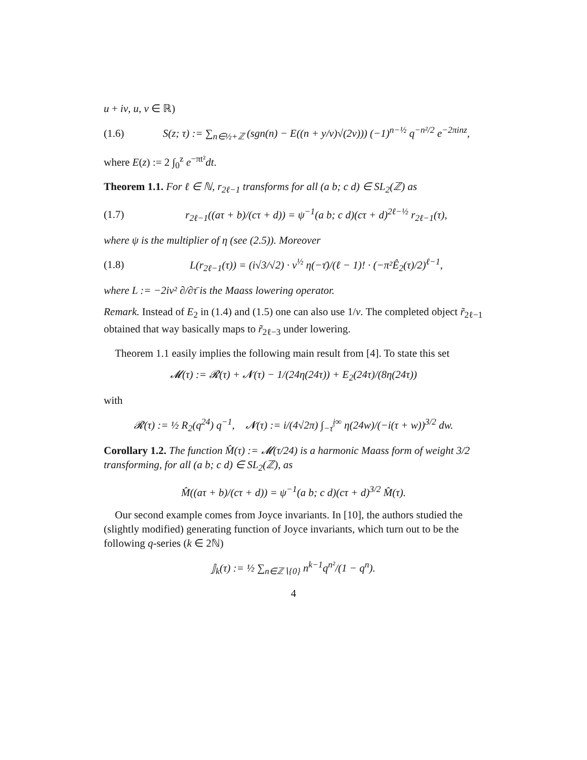u + iv, u, v ∈ ℝ)
(1.6) S(z; τ) := ∑<sub>n∈½+ℤ</sub> (sgn(n) − E((n + y/v)√(2v))) (−1)<sup>n−½</sup> q<sup>−n²/2</sup> e<sup>−2πinz</sup>,
where E(z) := 2 ∫<sub>0</sub><sup>z</sup> e<sup>−πt²</sup>dt.
Theorem 1.1. For ℓ ∈ ℕ, r<sub>2ℓ−1</sub> transforms for all (a b; c d) ∈ SL<sub>2</sub>(ℤ) as
(1.7) r<sub>2ℓ−1</sub>((aτ + b)/(cτ + d)) = ψ<sup>−1</sup>(a b; c d)(cτ + d)<sup>2ℓ−½</sup> r<sub>2ℓ−1</sub>(τ),
where ψ is the multiplier of η (see (2.5)). Moreover
(1.8) L(r<sub>2ℓ−1</sub>(τ)) = (i√3/√2) · v<sup>½</sup> η(−τ̄)/(ℓ − 1)! · (−π²Ê<sub>2</sub>(τ)/2)<sup>ℓ−1</sup>,
where L := −2iv² ∂/∂τ̄ is the Maass lowering operator.
Remark. Instead of E<sub>2</sub> in (1.4) and (1.5) one can also use 1/v. The completed object r̃<sub>2ℓ−1</sub> obtained that way basically maps to r̃<sub>2ℓ−3</sub> under lowering.
Theorem 1.1 easily implies the following main result from [4]. To state this set
𝓜(τ) := 𝓡(τ) + 𝓝(τ) − 1/(24η(24τ)) + E<sub>2</sub>(24τ)/(8η(24τ))
with
𝓡(τ) := ½ R<sub>2</sub>(q<sup>24</sup>) q<sup>−1</sup>, 𝓝(τ) := i/(4√2π) ∫<sub>−τ̄</sub><sup>i∞</sup> η(24w)/(−i(τ + w))<sup>3/2</sup> dw.
Corollary 1.2. The function M̂(τ) := 𝓜(τ/24) is a harmonic Maass form of weight 3/2 transforming, for all (a b; c d) ∈ SL<sub>2</sub>(ℤ), as
M̂((aτ + b)/(cτ + d)) = ψ<sup>−1</sup>(a b; c d)(cτ + d)<sup>3/2</sup> M̂(τ).
Our second example comes from Joyce invariants. In [10], the authors studied the (slightly modified) generating function of Joyce invariants, which turn out to be the following q-series (k ∈ 2ℕ)
𝕁<sub>k</sub>(τ) := ½ ∑<sub>n∈ℤ∖{0}</sub> n<sup>k−1</sup>q<sup>n²</sup>/(1 − q<sup>n</sup>).
4